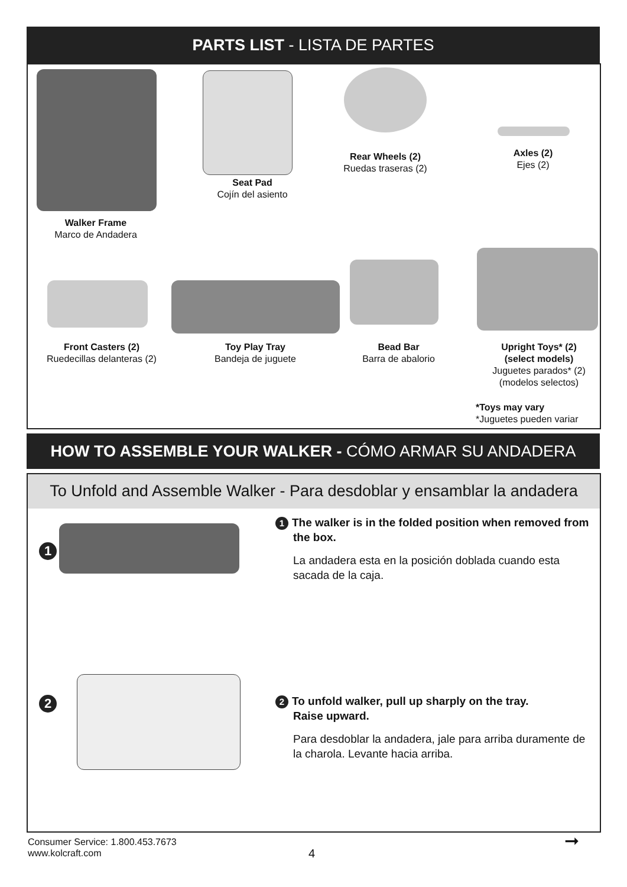PARTS LIST - LISTA DE PARTES
Walker Frame
Marco de Andadera
Seat Pad
Cojín del asiento
Rear Wheels (2)
Ruedas traseras (2)
Axles (2)
Ejes (2)
Front Casters (2)
Ruedecillas delanteras (2)
Toy Play Tray
Bandeja de juguete
Bead Bar
Barra de abalorio
Upright Toys* (2)
(select models)
Juguetes parados* (2)
(modelos selectos)
*Toys may vary
*Juguetes pueden variar
HOW TO ASSEMBLE YOUR WALKER - CÓMO ARMAR SU ANDADERA
To Unfold and Assemble Walker - Para desdoblar y ensamblar la andadera
1
1 The walker is in the folded position when removed from
the box.
La andadera esta en la posición doblada cuando esta sacada de la caja.
2
2 To unfold walker, pull up sharply on the tray.
Raise upward.
Para desdoblar la andadera, jale para arriba duramente de la charola. Levante hacia arriba.
Consumer Service: 1.800.453.7673
www.kolcraft.com
4
➞